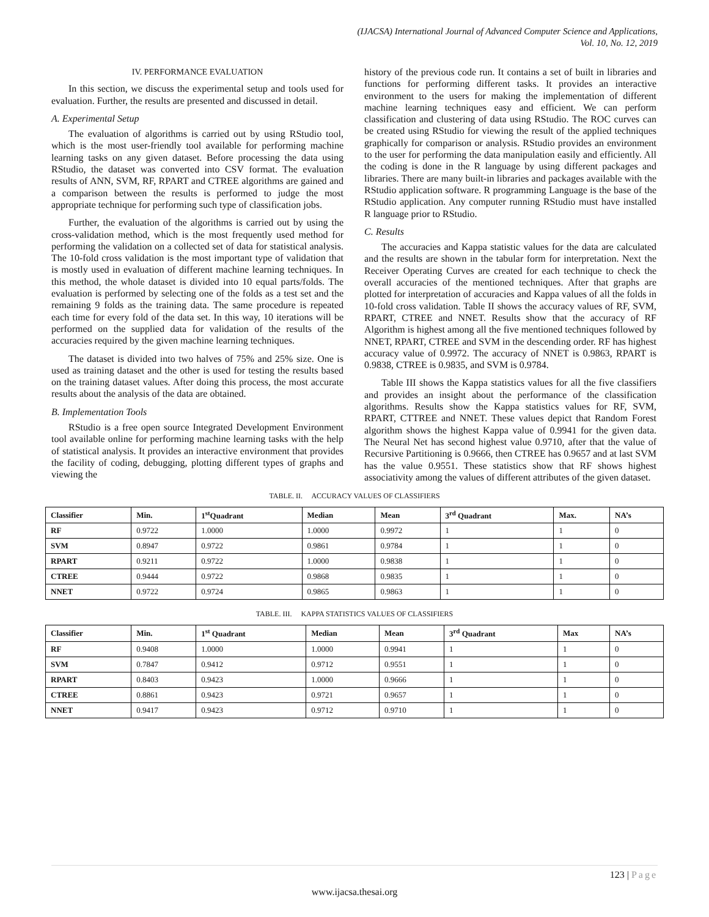(IJACSA) International Journal of Advanced Computer Science and Applications,
Vol. 10, No. 12, 2019
IV. PERFORMANCE EVALUATION
In this section, we discuss the experimental setup and tools used for evaluation. Further, the results are presented and discussed in detail.
A. Experimental Setup
The evaluation of algorithms is carried out by using RStudio tool, which is the most user-friendly tool available for performing machine learning tasks on any given dataset. Before processing the data using RStudio, the dataset was converted into CSV format. The evaluation results of ANN, SVM, RF, RPART and CTREE algorithms are gained and a comparison between the results is performed to judge the most appropriate technique for performing such type of classification jobs.
Further, the evaluation of the algorithms is carried out by using the cross-validation method, which is the most frequently used method for performing the validation on a collected set of data for statistical analysis. The 10-fold cross validation is the most important type of validation that is mostly used in evaluation of different machine learning techniques. In this method, the whole dataset is divided into 10 equal parts/folds. The evaluation is performed by selecting one of the folds as a test set and the remaining 9 folds as the training data. The same procedure is repeated each time for every fold of the data set. In this way, 10 iterations will be performed on the supplied data for validation of the results of the accuracies required by the given machine learning techniques.
The dataset is divided into two halves of 75% and 25% size. One is used as training dataset and the other is used for testing the results based on the training dataset values. After doing this process, the most accurate results about the analysis of the data are obtained.
B. Implementation Tools
RStudio is a free open source Integrated Development Environment tool available online for performing machine learning tasks with the help of statistical analysis. It provides an interactive environment that provides the facility of coding, debugging, plotting different types of graphs and viewing the
history of the previous code run. It contains a set of built in libraries and functions for performing different tasks. It provides an interactive environment to the users for making the implementation of different machine learning techniques easy and efficient. We can perform classification and clustering of data using RStudio. The ROC curves can be created using RStudio for viewing the result of the applied techniques graphically for comparison or analysis. RStudio provides an environment to the user for performing the data manipulation easily and efficiently. All the coding is done in the R language by using different packages and libraries. There are many built-in libraries and packages available with the RStudio application software. R programming Language is the base of the RStudio application. Any computer running RStudio must have installed R language prior to RStudio.
C. Results
The accuracies and Kappa statistic values for the data are calculated and the results are shown in the tabular form for interpretation. Next the Receiver Operating Curves are created for each technique to check the overall accuracies of the mentioned techniques. After that graphs are plotted for interpretation of accuracies and Kappa values of all the folds in 10-fold cross validation. Table II shows the accuracy values of RF, SVM, RPART, CTREE and NNET. Results show that the accuracy of RF Algorithm is highest among all the five mentioned techniques followed by NNET, RPART, CTREE and SVM in the descending order. RF has highest accuracy value of 0.9972. The accuracy of NNET is 0.9863, RPART is 0.9838, CTREE is 0.9835, and SVM is 0.9784.
Table III shows the Kappa statistics values for all the five classifiers and provides an insight about the performance of the classification algorithms. Results show the Kappa statistics values for RF, SVM, RPART, CTTREE and NNET. These values depict that Random Forest algorithm shows the highest Kappa value of 0.9941 for the given data. The Neural Net has second highest value 0.9710, after that the value of Recursive Partitioning is 0.9666, then CTREE has 0.9657 and at last SVM has the value 0.9551. These statistics show that RF shows highest associativity among the values of different attributes of the given dataset.
TABLE. II. ACCURACY VALUES OF CLASSIFIERS
| Classifier | Min. | 1<sup>st</sup>Quadrant | Median | Mean | 3<sup>rd</sup> Quadrant | Max. | NA’s |
| --- | --- | --- | --- | --- | --- | --- | --- |
| RF | 0.9722 | 1.0000 | 1.0000 | 0.9972 | 1 | 1 | 0 |
| SVM | 0.8947 | 0.9722 | 0.9861 | 0.9784 | 1 | 1 | 0 |
| RPART | 0.9211 | 0.9722 | 1.0000 | 0.9838 | 1 | 1 | 0 |
| CTREE | 0.9444 | 0.9722 | 0.9868 | 0.9835 | 1 | 1 | 0 |
| NNET | 0.9722 | 0.9724 | 0.9865 | 0.9863 | 1 | 1 | 0 |
TABLE. III. KAPPA STATISTICS VALUES OF CLASSIFIERS
| Classifier | Min. | 1<sup>st</sup> Quadrant | Median | Mean | 3<sup>rd</sup> Quadrant | Max | NA’s |
| --- | --- | --- | --- | --- | --- | --- | --- |
| RF | 0.9408 | 1.0000 | 1.0000 | 0.9941 | 1 | 1 | 0 |
| SVM | 0.7847 | 0.9412 | 0.9712 | 0.9551 | 1 | 1 | 0 |
| RPART | 0.8403 | 0.9423 | 1.0000 | 0.9666 | 1 | 1 | 0 |
| CTREE | 0.8861 | 0.9423 | 0.9721 | 0.9657 | 1 | 1 | 0 |
| NNET | 0.9417 | 0.9423 | 0.9712 | 0.9710 | 1 | 1 | 0 |
123 | Page
www.ijacsa.thesai.org